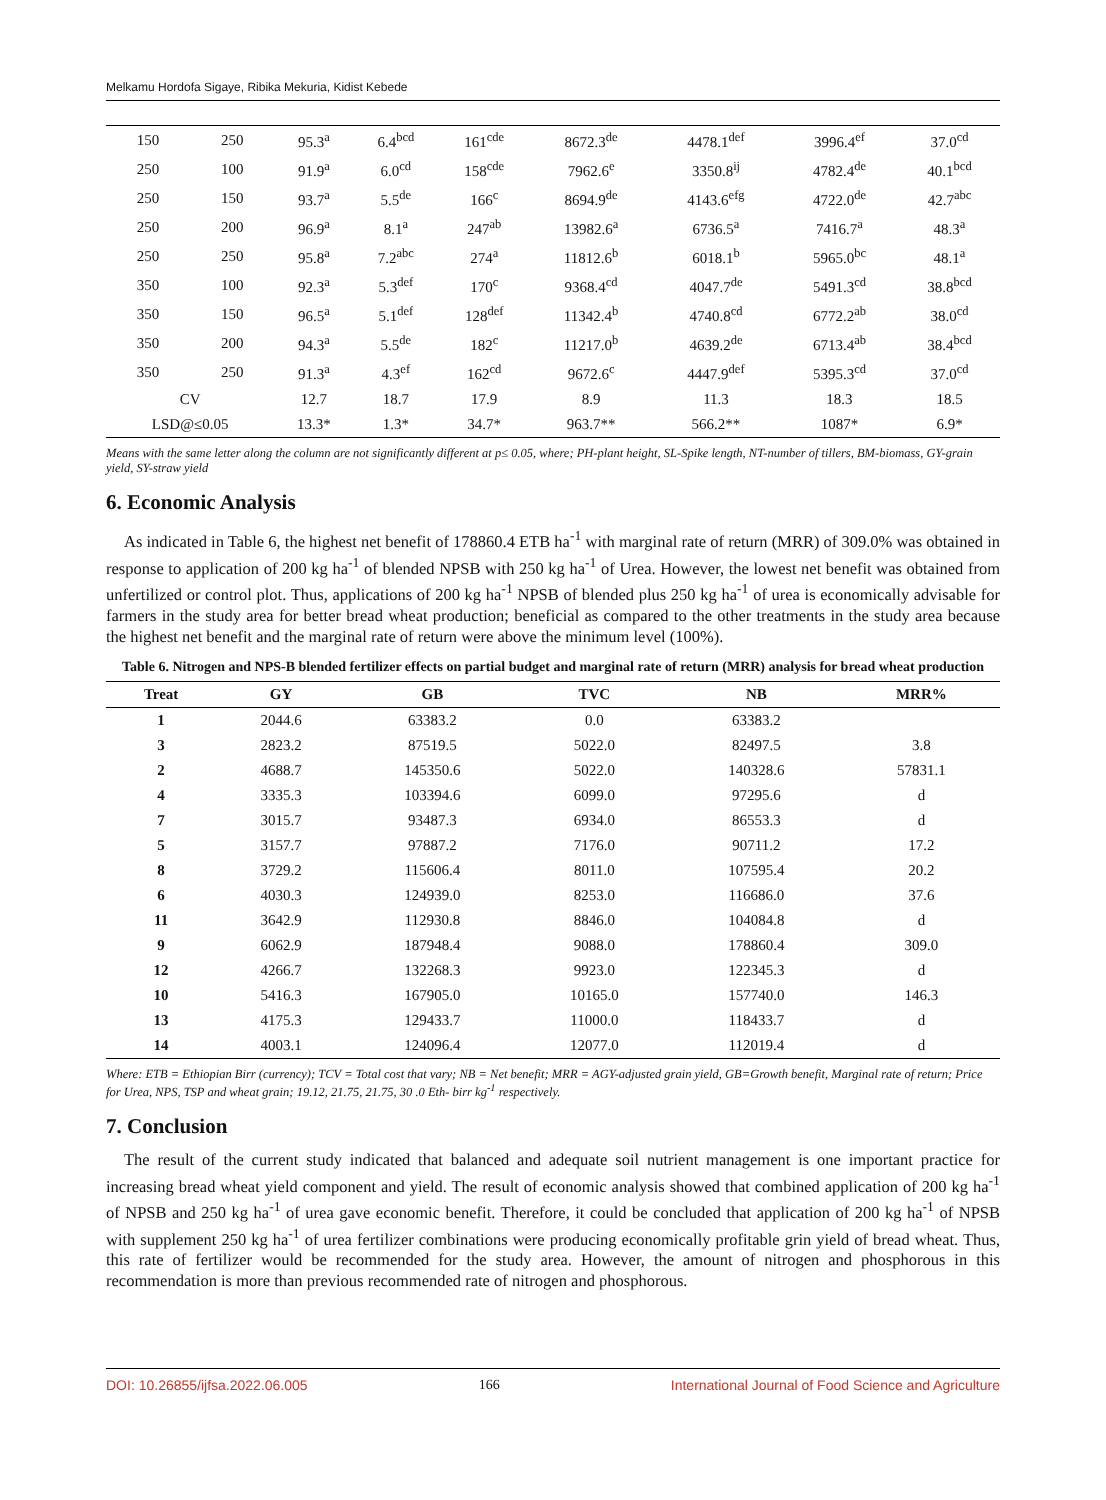Melkamu Hordofa Sigaye, Ribika Mekuria, Kidist Kebede
| 150 | 250 | 95.3<sup>a</sup> | 6.4<sup>bcd</sup> | 161<sup>cde</sup> | 8672.3<sup>de</sup> | 4478.1<sup>def</sup> | 3996.4<sup>ef</sup> | 37.0<sup>cd</sup> |
| 250 | 100 | 91.9<sup>a</sup> | 6.0<sup>cd</sup> | 158<sup>cde</sup> | 7962.6<sup>e</sup> | 3350.8<sup>ij</sup> | 4782.4<sup>de</sup> | 40.1<sup>bcd</sup> |
| 250 | 150 | 93.7<sup>a</sup> | 5.5<sup>de</sup> | 166<sup>c</sup> | 8694.9<sup>de</sup> | 4143.6<sup>efg</sup> | 4722.0<sup>de</sup> | 42.7<sup>abc</sup> |
| 250 | 200 | 96.9<sup>a</sup> | 8.1<sup>a</sup> | 247<sup>ab</sup> | 13982.6<sup>a</sup> | 6736.5<sup>a</sup> | 7416.7<sup>a</sup> | 48.3<sup>a</sup> |
| 250 | 250 | 95.8<sup>a</sup> | 7.2<sup>abc</sup> | 274<sup>a</sup> | 11812.6<sup>b</sup> | 6018.1<sup>b</sup> | 5965.0<sup>bc</sup> | 48.1<sup>a</sup> |
| 350 | 100 | 92.3<sup>a</sup> | 5.3<sup>def</sup> | 170<sup>c</sup> | 9368.4<sup>cd</sup> | 4047.7<sup>de</sup> | 5491.3<sup>cd</sup> | 38.8<sup>bcd</sup> |
| 350 | 150 | 96.5<sup>a</sup> | 5.1<sup>def</sup> | 128<sup>def</sup> | 11342.4<sup>b</sup> | 4740.8<sup>cd</sup> | 6772.2<sup>ab</sup> | 38.0<sup>cd</sup> |
| 350 | 200 | 94.3<sup>a</sup> | 5.5<sup>de</sup> | 182<sup>c</sup> | 11217.0<sup>b</sup> | 4639.2<sup>de</sup> | 6713.4<sup>ab</sup> | 38.4<sup>bcd</sup> |
| 350 | 250 | 91.3<sup>a</sup> | 4.3<sup>ef</sup> | 162<sup>cd</sup> | 9672.6<sup>c</sup> | 4447.9<sup>def</sup> | 5395.3<sup>cd</sup> | 37.0<sup>cd</sup> |
| CV | | 12.7 | 18.7 | 17.9 | 8.9 | 11.3 | 18.3 | 18.5 |
| LSD@≤0.05 | | 13.3* | 1.3* | 34.7* | 963.7** | 566.2** | 1087* | 6.9* |
Means with the same letter along the column are not significantly different at p≤ 0.05, where; PH-plant height, SL-Spike length, NT-number of tillers, BM-biomass, GY-grain yield, SY-straw yield
6. Economic Analysis
As indicated in Table 6, the highest net benefit of 178860.4 ETB ha<sup>-1</sup> with marginal rate of return (MRR) of 309.0% was obtained in response to application of 200 kg ha<sup>-1</sup> of blended NPSB with 250 kg ha<sup>-1</sup> of Urea. However, the lowest net benefit was obtained from unfertilized or control plot. Thus, applications of 200 kg ha<sup>-1</sup> NPSB of blended plus 250 kg ha<sup>-1</sup> of urea is economically advisable for farmers in the study area for better bread wheat production; beneficial as compared to the other treatments in the study area because the highest net benefit and the marginal rate of return were above the minimum level (100%).
Table 6. Nitrogen and NPS-B blended fertilizer effects on partial budget and marginal rate of return (MRR) analysis for bread wheat production
| Treat | GY | GB | TVC | NB | MRR% |
| --- | --- | --- | --- | --- | --- |
| 1 | 2044.6 | 63383.2 | 0.0 | 63383.2 | |
| 3 | 2823.2 | 87519.5 | 5022.0 | 82497.5 | 3.8 |
| 2 | 4688.7 | 145350.6 | 5022.0 | 140328.6 | 57831.1 |
| 4 | 3335.3 | 103394.6 | 6099.0 | 97295.6 | d |
| 7 | 3015.7 | 93487.3 | 6934.0 | 86553.3 | d |
| 5 | 3157.7 | 97887.2 | 7176.0 | 90711.2 | 17.2 |
| 8 | 3729.2 | 115606.4 | 8011.0 | 107595.4 | 20.2 |
| 6 | 4030.3 | 124939.0 | 8253.0 | 116686.0 | 37.6 |
| 11 | 3642.9 | 112930.8 | 8846.0 | 104084.8 | d |
| 9 | 6062.9 | 187948.4 | 9088.0 | 178860.4 | 309.0 |
| 12 | 4266.7 | 132268.3 | 9923.0 | 122345.3 | d |
| 10 | 5416.3 | 167905.0 | 10165.0 | 157740.0 | 146.3 |
| 13 | 4175.3 | 129433.7 | 11000.0 | 118433.7 | d |
| 14 | 4003.1 | 124096.4 | 12077.0 | 112019.4 | d |
Where: ETB = Ethiopian Birr (currency); TCV = Total cost that vary; NB = Net benefit; MRR = AGY-adjusted grain yield, GB=Growth benefit, Marginal rate of return; Price for Urea, NPS, TSP and wheat grain; 19.12, 21.75, 21.75, 30 .0 Eth- birr kg<sup>-1</sup> respectively.
7. Conclusion
The result of the current study indicated that balanced and adequate soil nutrient management is one important practice for increasing bread wheat yield component and yield. The result of economic analysis showed that combined application of 200 kg ha<sup>-1</sup> of NPSB and 250 kg ha<sup>-1</sup> of urea gave economic benefit. Therefore, it could be concluded that application of 200 kg ha<sup>-1</sup> of NPSB with supplement 250 kg ha<sup>-1</sup> of urea fertilizer combinations were producing economically profitable grin yield of bread wheat. Thus, this rate of fertilizer would be recommended for the study area. However, the amount of nitrogen and phosphorous in this recommendation is more than previous recommended rate of nitrogen and phosphorous.
DOI: 10.26855/ijfsa.2022.06.005 166 International Journal of Food Science and Agriculture